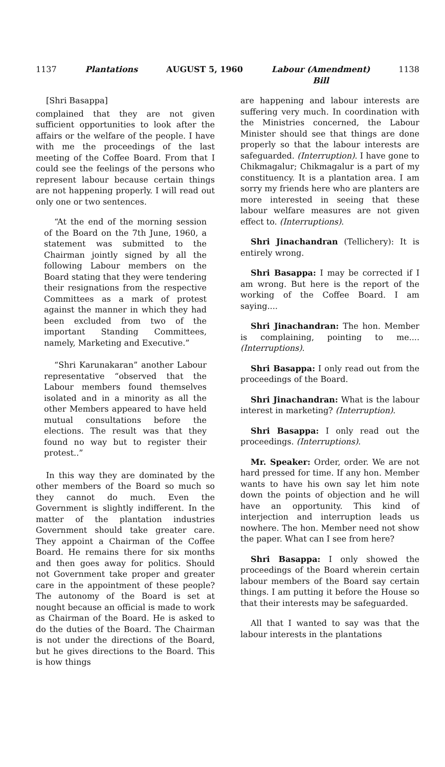1137 Plantations AUGUST 5, 1960 Labour (Amendment)
Bill 1138
[Shri Basappa]
complained that they are not given sufficient opportunities to look after the affairs or the welfare of the people. I have with me the proceedings of the last meeting of the Coffee Board. From that I could see the feelings of the persons who represent labour because certain things are not happening properly. I will read out only one or two sentences.
“At the end of the morning session of the Board on the 7th June, 1960, a statement was submitted to the Chairman jointly signed by all the following Labour members on the Board stating that they were tendering their resignations from the respective Committees as a mark of protest against the manner in which they had been excluded from two of the important Standing Committees, namely, Marketing and Executive.”
“Shri Karunakaran” another Labour representative “observed that the Labour members found themselves isolated and in a minority as all the other Members appeared to have held mutual consultations before the elections. The result was that they found no way but to register their protest..”
In this way they are dominated by the other members of the Board so much so they cannot do much. Even the Government is slightly indifferent. In the matter of the plantation industries Government should take greater care. They appoint a Chairman of the Coffee Board. He remains there for six months and then goes away for politics. Should not Government take proper and greater care in the appointment of these people? The autonomy of the Board is set at nought because an official is made to work as Chairman of the Board. He is asked to do the duties of the Board. The Chairman is not under the directions of the Board, but he gives directions to the Board. This is how things
are happening and labour interests are suffering very much. In coordination with the Ministries concerned, the Labour Minister should see that things are done properly so that the labour interests are safeguarded. (Interruption). I have gone to Chikmagalur; Chikmagalur is a part of my constituency. It is a plantation area. I am sorry my friends here who are planters are more interested in seeing that these labour welfare measures are not given effect to. (Interruptions).
Shri Jinachandran (Tellichery): It is entirely wrong.
Shri Basappa: I may be corrected if I am wrong. But here is the report of the working of the Coffee Board. I am saying....
Shri Jinachandran: The hon. Member is complaining, pointing to me.... (Interruptions).
Shri Basappa: I only read out from the proceedings of the Board.
Shri Jinachandran: What is the labour interest in marketing? (Interruption).
Shri Basappa: I only read out the proceedings. (Interruptions).
Mr. Speaker: Order, order. We are not hard pressed for time. If any hon. Member wants to have his own say let him note down the points of objection and he will have an opportunity. This kind of interjection and interruption leads us nowhere. The hon. Member need not show the paper. What can I see from here?
Shri Basappa: I only showed the proceedings of the Board wherein certain labour members of the Board say certain things. I am putting it before the House so that their interests may be safeguarded.
All that I wanted to say was that the labour interests in the plantations